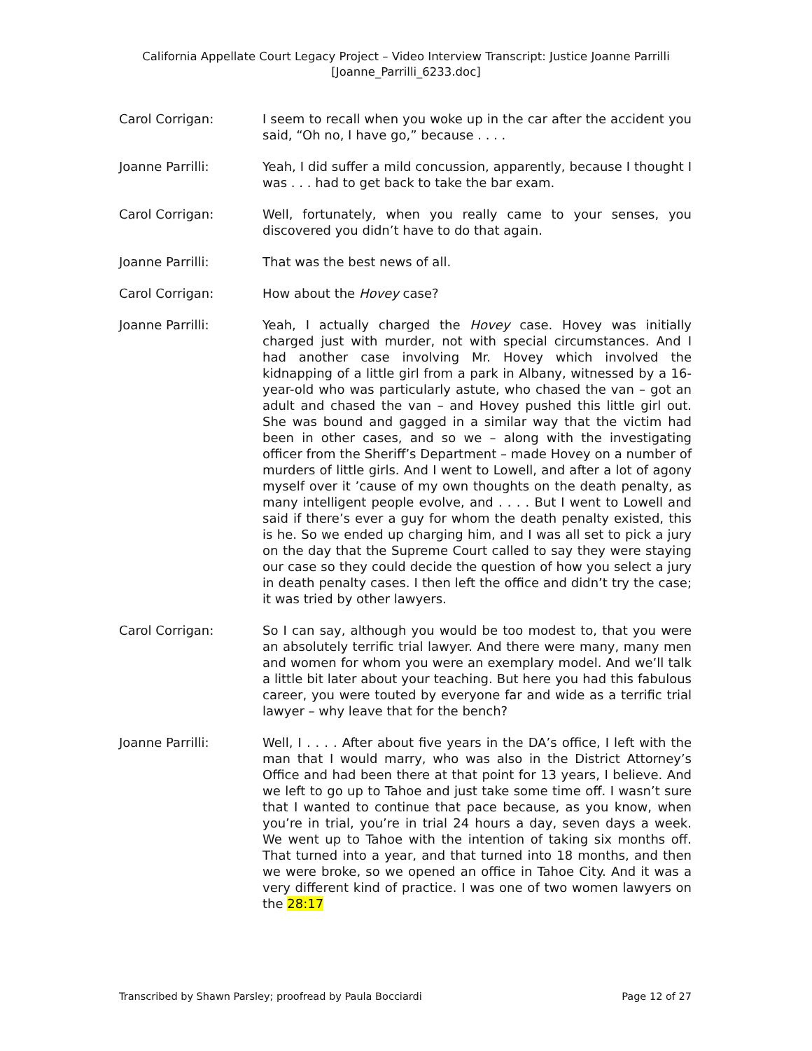California Appellate Court Legacy Project – Video Interview Transcript: Justice Joanne Parrilli
[Joanne_Parrilli_6233.doc]
Carol Corrigan: I seem to recall when you woke up in the car after the accident you said, “Oh no, I have go,” because . . . .
Joanne Parrilli: Yeah, I did suffer a mild concussion, apparently, because I thought I was . . . had to get back to take the bar exam.
Carol Corrigan: Well, fortunately, when you really came to your senses, you discovered you didn’t have to do that again.
Joanne Parrilli: That was the best news of all.
Carol Corrigan: How about the Hovey case?
Joanne Parrilli: Yeah, I actually charged the Hovey case. Hovey was initially charged just with murder, not with special circumstances. And I had another case involving Mr. Hovey which involved the kidnapping of a little girl from a park in Albany, witnessed by a 16-year-old who was particularly astute, who chased the van – got an adult and chased the van – and Hovey pushed this little girl out. She was bound and gagged in a similar way that the victim had been in other cases, and so we – along with the investigating officer from the Sheriff’s Department – made Hovey on a number of murders of little girls. And I went to Lowell, and after a lot of agony myself over it ’cause of my own thoughts on the death penalty, as many intelligent people evolve, and . . . . But I went to Lowell and said if there’s ever a guy for whom the death penalty existed, this is he. So we ended up charging him, and I was all set to pick a jury on the day that the Supreme Court called to say they were staying our case so they could decide the question of how you select a jury in death penalty cases. I then left the office and didn’t try the case; it was tried by other lawyers.
Carol Corrigan: So I can say, although you would be too modest to, that you were an absolutely terrific trial lawyer. And there were many, many men and women for whom you were an exemplary model. And we’ll talk a little bit later about your teaching. But here you had this fabulous career, you were touted by everyone far and wide as a terrific trial lawyer – why leave that for the bench?
Joanne Parrilli: Well, I . . . . After about five years in the DA’s office, I left with the man that I would marry, who was also in the District Attorney’s Office and had been there at that point for 13 years, I believe. And we left to go up to Tahoe and just take some time off. I wasn’t sure that I wanted to continue that pace because, as you know, when you’re in trial, you’re in trial 24 hours a day, seven days a week. We went up to Tahoe with the intention of taking six months off. That turned into a year, and that turned into 18 months, and then we were broke, so we opened an office in Tahoe City. And it was a very different kind of practice. I was one of two women lawyers on the 28:17
Transcribed by Shawn Parsley; proofread by Paula Bocciardi Page 12 of 27